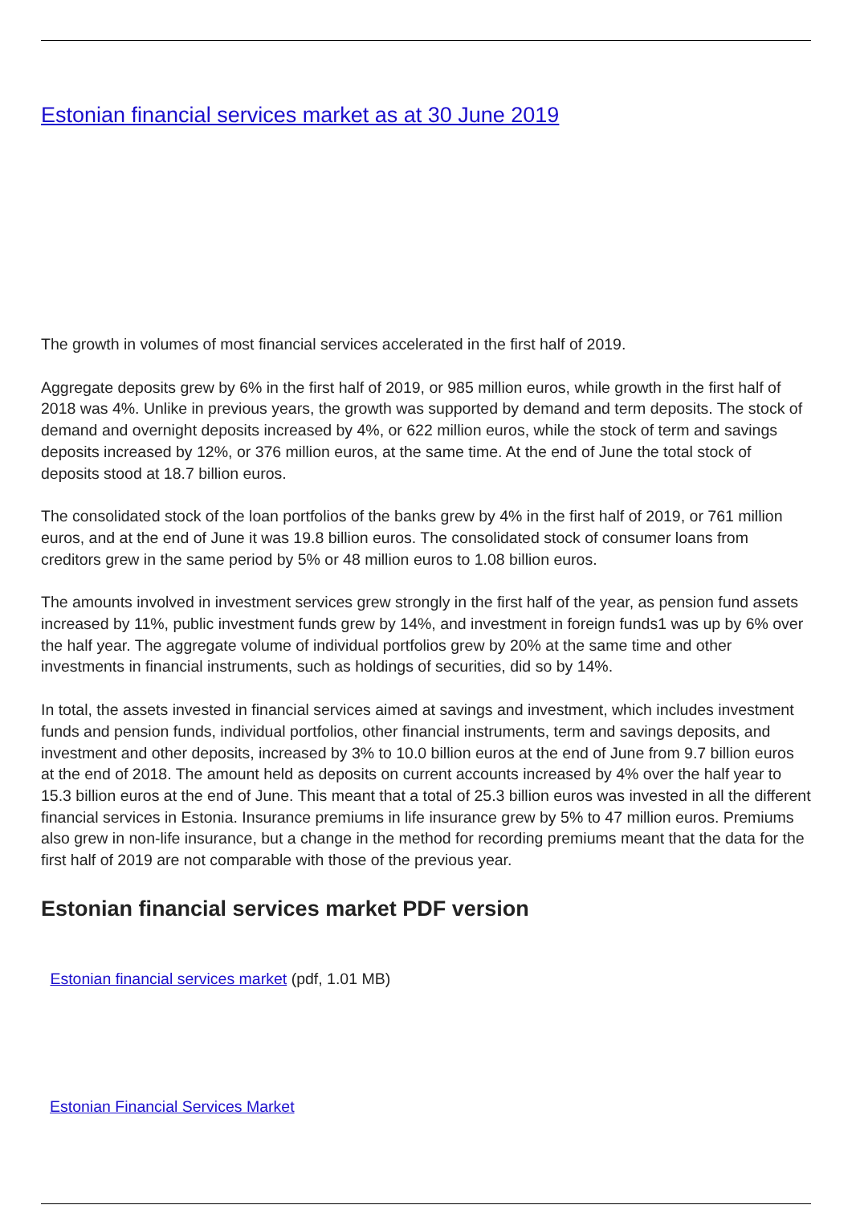Estonian financial services market as at 30 June 2019
The growth in volumes of most financial services accelerated in the first half of 2019.
Aggregate deposits grew by 6% in the first half of 2019, or 985 million euros, while growth in the first half of 2018 was 4%. Unlike in previous years, the growth was supported by demand and term deposits. The stock of demand and overnight deposits increased by 4%, or 622 million euros, while the stock of term and savings deposits increased by 12%, or 376 million euros, at the same time. At the end of June the total stock of deposits stood at 18.7 billion euros.
The consolidated stock of the loan portfolios of the banks grew by 4% in the first half of 2019, or 761 million euros, and at the end of June it was 19.8 billion euros. The consolidated stock of consumer loans from creditors grew in the same period by 5% or 48 million euros to 1.08 billion euros.
The amounts involved in investment services grew strongly in the first half of the year, as pension fund assets increased by 11%, public investment funds grew by 14%, and investment in foreign funds1 was up by 6% over the half year. The aggregate volume of individual portfolios grew by 20% at the same time and other investments in financial instruments, such as holdings of securities, did so by 14%.
In total, the assets invested in financial services aimed at savings and investment, which includes investment funds and pension funds, individual portfolios, other financial instruments, term and savings deposits, and investment and other deposits, increased by 3% to 10.0 billion euros at the end of June from 9.7 billion euros at the end of 2018. The amount held as deposits on current accounts increased by 4% over the half year to 15.3 billion euros at the end of June. This meant that a total of 25.3 billion euros was invested in all the different financial services in Estonia. Insurance premiums in life insurance grew by 5% to 47 million euros. Premiums also grew in non-life insurance, but a change in the method for recording premiums meant that the data for the first half of 2019 are not comparable with those of the previous year.
Estonian financial services market PDF version
Estonian financial services market (pdf, 1.01 MB)
Estonian Financial Services Market